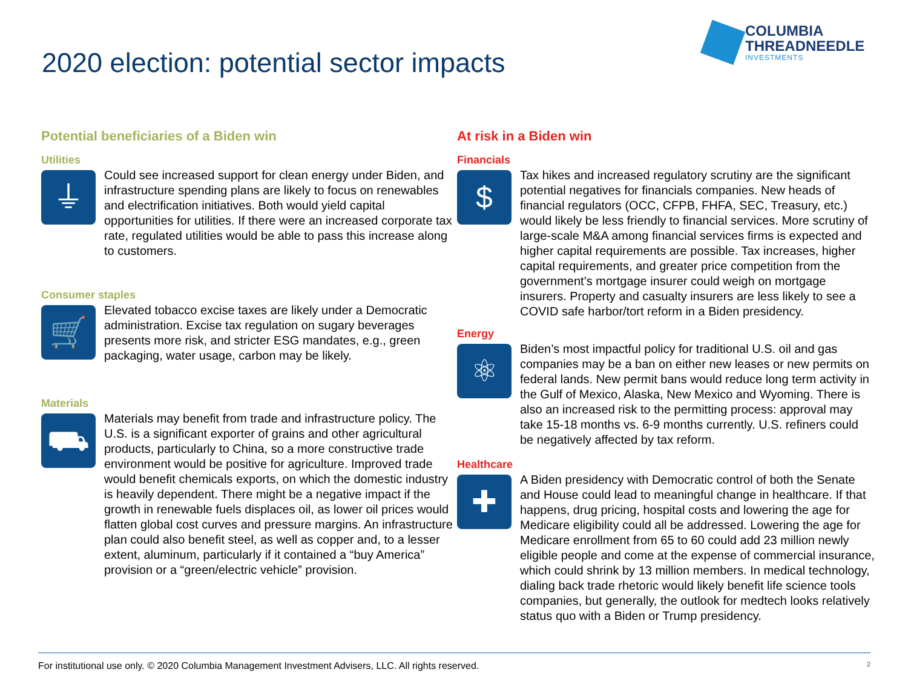2020 election: potential sector impacts
COLUMBIA
THREADNEEDLE
INVESTMENTS
Potential beneficiaries of a Biden win
Utilities
⏚
Could see increased support for clean energy under Biden, and infrastructure spending plans are likely to focus on renewables and electrification initiatives. Both would yield capital opportunities for utilities. If there were an increased corporate tax rate, regulated utilities would be able to pass this increase along to customers.
Consumer staples
🛒
Elevated tobacco excise taxes are likely under a Democratic administration. Excise tax regulation on sugary beverages presents more risk, and stricter ESG mandates, e.g., green packaging, water usage, carbon may be likely.
Materials
⛟
Materials may benefit from trade and infrastructure policy. The U.S. is a significant exporter of grains and other agricultural products, particularly to China, so a more constructive trade environment would be positive for agriculture. Improved trade would benefit chemicals exports, on which the domestic industry is heavily dependent. There might be a negative impact if the growth in renewable fuels displaces oil, as lower oil prices would flatten global cost curves and pressure margins. An infrastructure plan could also benefit steel, as well as copper and, to a lesser extent, aluminum, particularly if it contained a “buy America” provision or a “green/electric vehicle” provision.
At risk in a Biden win
Financials
$
Tax hikes and increased regulatory scrutiny are the significant potential negatives for financials companies. New heads of financial regulators (OCC, CFPB, FHFA, SEC, Treasury, etc.) would likely be less friendly to financial services. More scrutiny of large-scale M&A among financial services firms is expected and higher capital requirements are possible. Tax increases, higher capital requirements, and greater price competition from the government’s mortgage insurer could weigh on mortgage insurers. Property and casualty insurers are less likely to see a COVID safe harbor/tort reform in a Biden presidency.
Energy
⚛
Biden’s most impactful policy for traditional U.S. oil and gas companies may be a ban on either new leases or new permits on federal lands. New permit bans would reduce long term activity in the Gulf of Mexico, Alaska, New Mexico and Wyoming. There is also an increased risk to the permitting process: approval may take 15-18 months vs. 6-9 months currently. U.S. refiners could be negatively affected by tax reform.
Healthcare
✚
A Biden presidency with Democratic control of both the Senate and House could lead to meaningful change in healthcare. If that happens, drug pricing, hospital costs and lowering the age for Medicare eligibility could all be addressed. Lowering the age for Medicare enrollment from 65 to 60 could add 23 million newly eligible people and come at the expense of commercial insurance, which could shrink by 13 million members. In medical technology, dialing back trade rhetoric would likely benefit life science tools companies, but generally, the outlook for medtech looks relatively status quo with a Biden or Trump presidency.
For institutional use only. © 2020 Columbia Management Investment Advisers, LLC. All rights reserved. 2